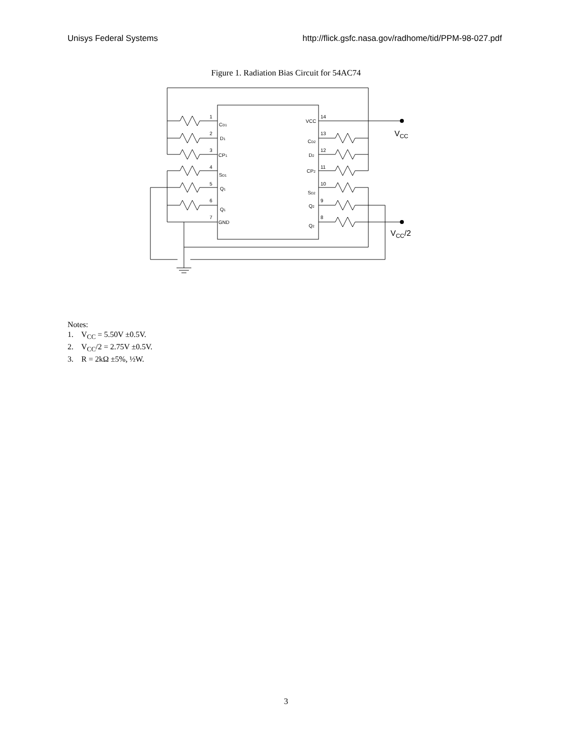Unisys Federal Systems http://flick.gsfc.nasa.gov/radhome/tid/PPM-98-027.pdf
Figure 1. Radiation Bias Circuit for 54AC74
1
2
3
4
5
6
7
14
13
12
11
10
9
8
CD1
D1
CP1
SD1
Q1
Q1
GND
VCC
CD2
D2
CP2
SD2
Q2
Q2
VCC
VCC/2
Notes:
1. V<sub>CC</sub> = 5.50V ±0.5V.
2. V<sub>CC</sub>/2 = 2.75V ±0.5V.
3. R = 2kΩ ±5%, ½W.
3